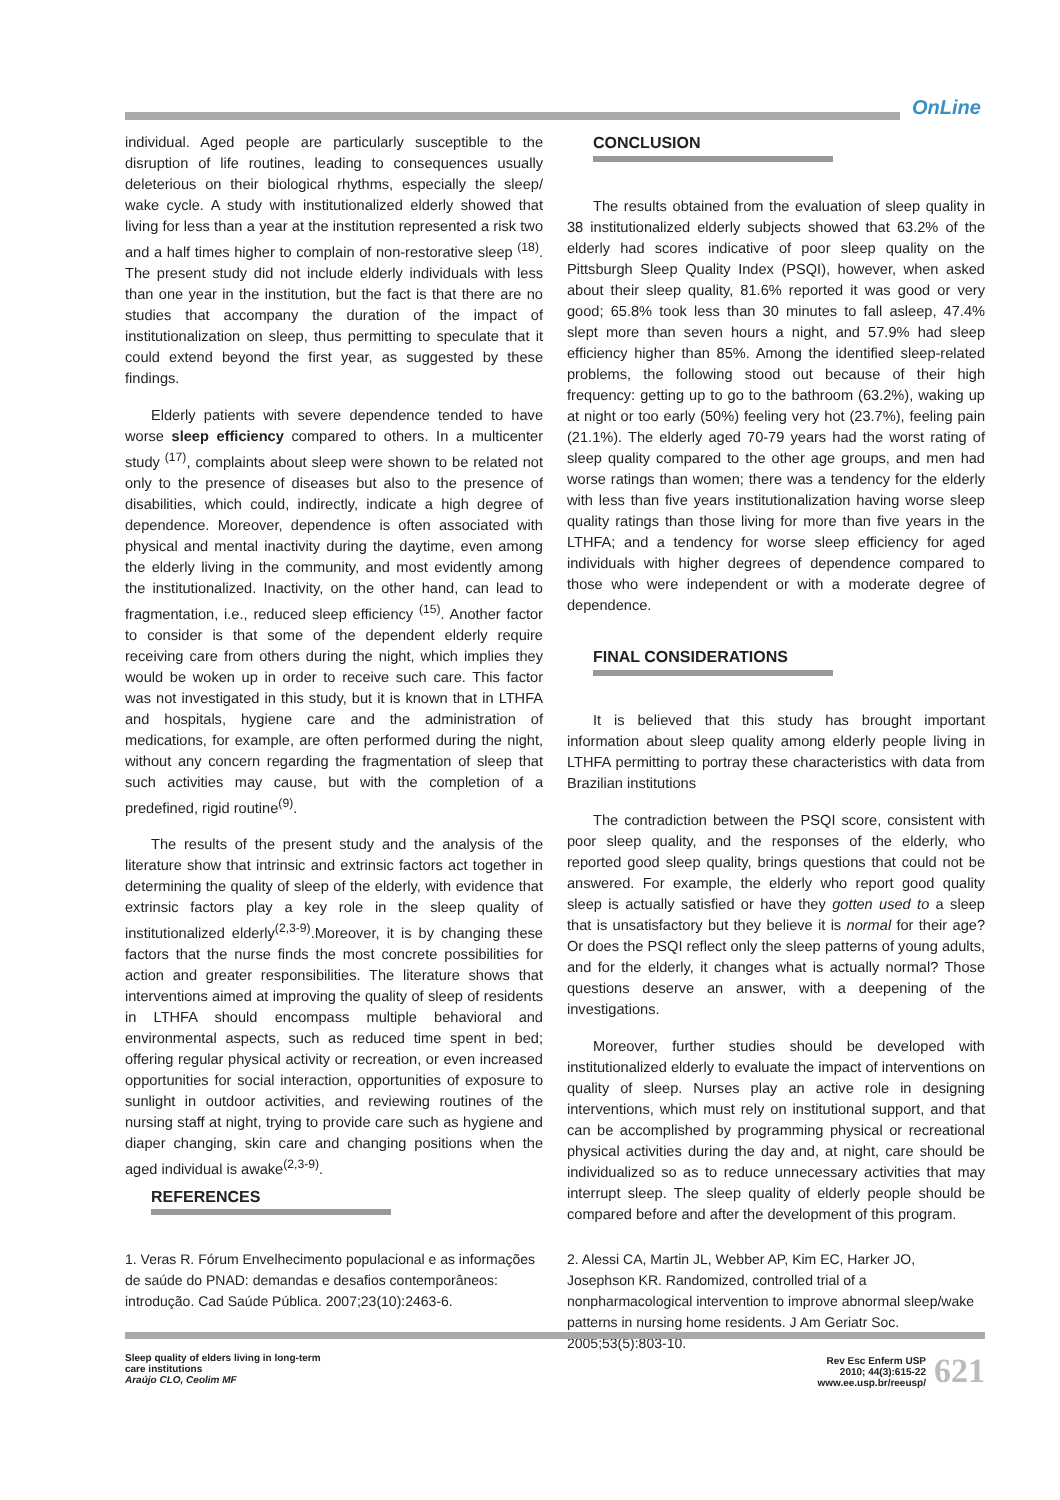OnLine
individual. Aged people are particularly susceptible to the disruption of life routines, leading to consequences usually deleterious on their biological rhythms, especially the sleep/ wake cycle. A study with institutionalized elderly showed that living for less than a year at the institution represented a risk two and a half times higher to complain of non-restorative sleep <sup>(18)</sup>. The present study did not include elderly individuals with less than one year in the institution, but the fact is that there are no studies that accompany the duration of the impact of institutionalization on sleep, thus permitting to speculate that it could extend beyond the first year, as suggested by these findings.
Elderly patients with severe dependence tended to have worse sleep efficiency compared to others. In a multicenter study <sup>(17)</sup>, complaints about sleep were shown to be related not only to the presence of diseases but also to the presence of disabilities, which could, indirectly, indicate a high degree of dependence. Moreover, dependence is often associated with physical and mental inactivity during the daytime, even among the elderly living in the community, and most evidently among the institutionalized. Inactivity, on the other hand, can lead to fragmentation, i.e., reduced sleep efficiency <sup>(15)</sup>. Another factor to consider is that some of the dependent elderly require receiving care from others during the night, which implies they would be woken up in order to receive such care. This factor was not investigated in this study, but it is known that in LTHFA and hospitals, hygiene care and the administration of medications, for example, are often performed during the night, without any concern regarding the fragmentation of sleep that such activities may cause, but with the completion of a predefined, rigid routine<sup>(9)</sup>.
The results of the present study and the analysis of the literature show that intrinsic and extrinsic factors act together in determining the quality of sleep of the elderly, with evidence that extrinsic factors play a key role in the sleep quality of institutionalized elderly<sup>(2,3-9)</sup>.Moreover, it is by changing these factors that the nurse finds the most concrete possibilities for action and greater responsibilities. The literature shows that interventions aimed at improving the quality of sleep of residents in LTHFA should encompass multiple behavioral and environmental aspects, such as reduced time spent in bed; offering regular physical activity or recreation, or even increased opportunities for social interaction, opportunities of exposure to sunlight in outdoor activities, and reviewing routines of the nursing staff at night, trying to provide care such as hygiene and diaper changing, skin care and changing positions when the aged individual is awake<sup>(2,3-9)</sup>.
CONCLUSION
The results obtained from the evaluation of sleep quality in 38 institutionalized elderly subjects showed that 63.2% of the elderly had scores indicative of poor sleep quality on the Pittsburgh Sleep Quality Index (PSQI), however, when asked about their sleep quality, 81.6% reported it was good or very good; 65.8% took less than 30 minutes to fall asleep, 47.4% slept more than seven hours a night, and 57.9% had sleep efficiency higher than 85%. Among the identified sleep-related problems, the following stood out because of their high frequency: getting up to go to the bathroom (63.2%), waking up at night or too early (50%) feeling very hot (23.7%), feeling pain (21.1%). The elderly aged 70-79 years had the worst rating of sleep quality compared to the other age groups, and men had worse ratings than women; there was a tendency for the elderly with less than five years institutionalization having worse sleep quality ratings than those living for more than five years in the LTHFA; and a tendency for worse sleep efficiency for aged individuals with higher degrees of dependence compared to those who were independent or with a moderate degree of dependence.
FINAL CONSIDERATIONS
It is believed that this study has brought important information about sleep quality among elderly people living in LTHFA permitting to portray these characteristics with data from Brazilian institutions
The contradiction between the PSQI score, consistent with poor sleep quality, and the responses of the elderly, who reported good sleep quality, brings questions that could not be answered. For example, the elderly who report good quality sleep is actually satisfied or have they gotten used to a sleep that is unsatisfactory but they believe it is normal for their age? Or does the PSQI reflect only the sleep patterns of young adults, and for the elderly, it changes what is actually normal? Those questions deserve an answer, with a deepening of the investigations.
Moreover, further studies should be developed with institutionalized elderly to evaluate the impact of interventions on quality of sleep. Nurses play an active role in designing interventions, which must rely on institutional support, and that can be accomplished by programming physical or recreational physical activities during the day and, at night, care should be individualized so as to reduce unnecessary activities that may interrupt sleep. The sleep quality of elderly people should be compared before and after the development of this program.
REFERENCES
1. Veras R. Fórum Envelhecimento populacional e as informações de saúde do PNAD: demandas e desafios contemporâneos: introdução. Cad Saúde Pública. 2007;23(10):2463-6.
2. Alessi CA, Martin JL, Webber AP, Kim EC, Harker JO, Josephson KR. Randomized, controlled trial of a nonpharmacological intervention to improve abnormal sleep/wake patterns in nursing home residents. J Am Geriatr Soc. 2005;53(5):803-10.
Sleep quality of elders living in long-term
care institutions
Araújo CLO, Ceolim MF
Rev Esc Enferm USP
2010; 44(3):615-22
www.ee.usp.br/reeusp/ 621